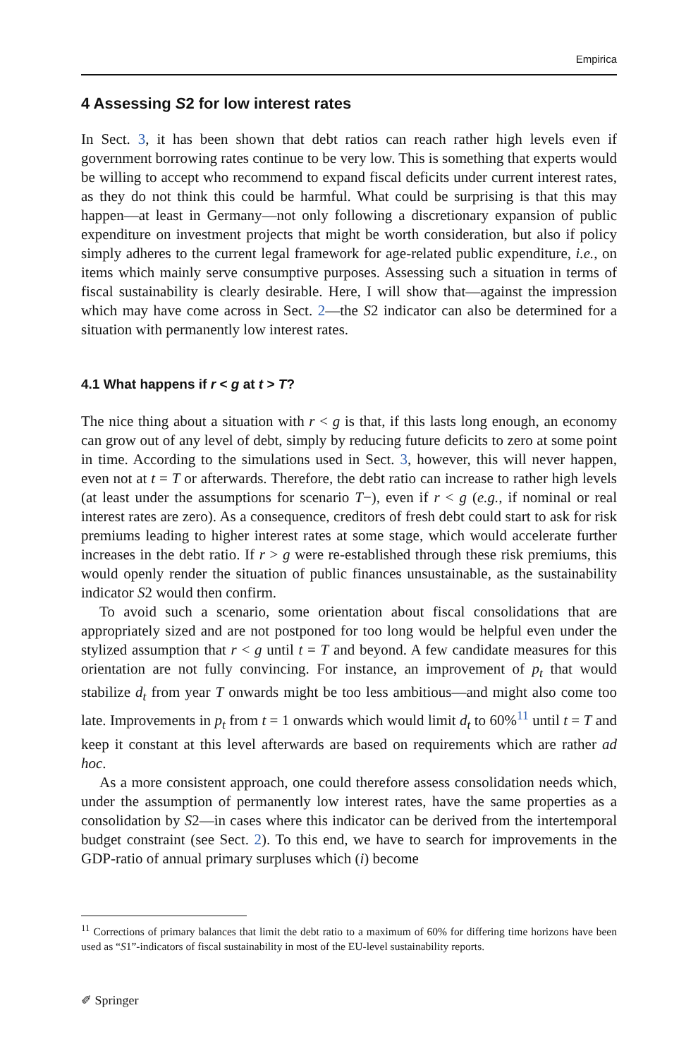Empirica
4 Assessing S2 for low interest rates
In Sect. 3, it has been shown that debt ratios can reach rather high levels even if government borrowing rates continue to be very low. This is something that experts would be willing to accept who recommend to expand fiscal deficits under current interest rates, as they do not think this could be harmful. What could be surprising is that this may happen—at least in Germany—not only following a discretionary expansion of public expenditure on investment projects that might be worth consideration, but also if policy simply adheres to the current legal framework for age-related public expenditure, i.e., on items which mainly serve consumptive purposes. Assessing such a situation in terms of fiscal sustainability is clearly desirable. Here, I will show that—against the impression which may have come across in Sect. 2—the S2 indicator can also be determined for a situation with permanently low interest rates.
4.1 What happens if r < g at t > T?
The nice thing about a situation with r < g is that, if this lasts long enough, an economy can grow out of any level of debt, simply by reducing future deficits to zero at some point in time. According to the simulations used in Sect. 3, however, this will never happen, even not at t = T or afterwards. Therefore, the debt ratio can increase to rather high levels (at least under the assumptions for scenario T−), even if r < g (e.g., if nominal or real interest rates are zero). As a consequence, creditors of fresh debt could start to ask for risk premiums leading to higher interest rates at some stage, which would accelerate further increases in the debt ratio. If r > g were re-established through these risk premiums, this would openly render the situation of public finances unsustainable, as the sustainability indicator S2 would then confirm.
To avoid such a scenario, some orientation about fiscal consolidations that are appropriately sized and are not postponed for too long would be helpful even under the stylized assumption that r < g until t = T and beyond. A few candidate measures for this orientation are not fully convincing. For instance, an improvement of p<sub>t</sub> that would stabilize d<sub>t</sub> from year T onwards might be too less ambitious—and might also come too late. Improvements in p<sub>t</sub> from t = 1 onwards which would limit d<sub>t</sub> to 60%<sup>11</sup> until t = T and keep it constant at this level afterwards are based on requirements which are rather ad hoc.
As a more consistent approach, one could therefore assess consolidation needs which, under the assumption of permanently low interest rates, have the same properties as a consolidation by S2—in cases where this indicator can be derived from the intertemporal budget constraint (see Sect. 2). To this end, we have to search for improvements in the GDP-ratio of annual primary surpluses which (i) become
<sup>11</sup> Corrections of primary balances that limit the debt ratio to a maximum of 60% for differing time horizons have been used as “S1”-indicators of fiscal sustainability in most of the EU-level sustainability reports.
✐ Springer